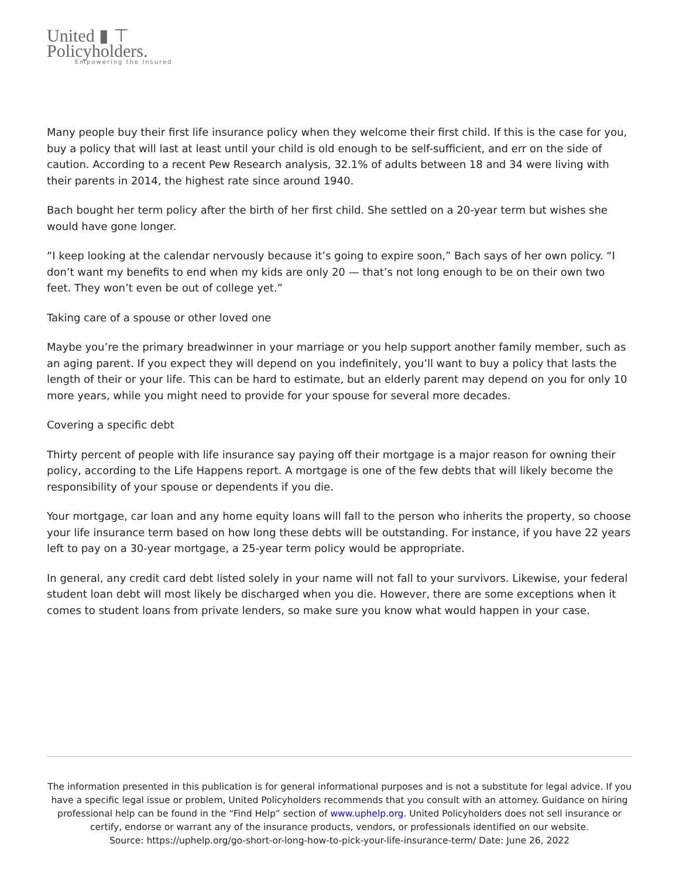United ▮ ⊤
Policyholders.
Empowering the Insured
Many people buy their first life insurance policy when they welcome their first child. If this is the case for you, buy a policy that will last at least until your child is old enough to be self-sufficient, and err on the side of caution. According to a recent Pew Research analysis, 32.1% of adults between 18 and 34 were living with their parents in 2014, the highest rate since around 1940.
Bach bought her term policy after the birth of her first child. She settled on a 20-year term but wishes she would have gone longer.
“I keep looking at the calendar nervously because it’s going to expire soon,” Bach says of her own policy. “I don’t want my benefits to end when my kids are only 20 — that’s not long enough to be on their own two feet. They won’t even be out of college yet.”
Taking care of a spouse or other loved one
Maybe you’re the primary breadwinner in your marriage or you help support another family member, such as an aging parent. If you expect they will depend on you indefinitely, you’ll want to buy a policy that lasts the length of their or your life. This can be hard to estimate, but an elderly parent may depend on you for only 10 more years, while you might need to provide for your spouse for several more decades.
Covering a specific debt
Thirty percent of people with life insurance say paying off their mortgage is a major reason for owning their policy, according to the Life Happens report. A mortgage is one of the few debts that will likely become the responsibility of your spouse or dependents if you die.
Your mortgage, car loan and any home equity loans will fall to the person who inherits the property, so choose your life insurance term based on how long these debts will be outstanding. For instance, if you have 22 years left to pay on a 30-year mortgage, a 25-year term policy would be appropriate.
In general, any credit card debt listed solely in your name will not fall to your survivors. Likewise, your federal student loan debt will most likely be discharged when you die. However, there are some exceptions when it comes to student loans from private lenders, so make sure you know what would happen in your case.
The information presented in this publication is for general informational purposes and is not a substitute for legal advice. If you have a specific legal issue or problem, United Policyholders recommends that you consult with an attorney. Guidance on hiring professional help can be found in the “Find Help” section of www.uphelp.org. United Policyholders does not sell insurance or certify, endorse or warrant any of the insurance products, vendors, or professionals identified on our website.
Source: https://uphelp.org/go-short-or-long-how-to-pick-your-life-insurance-term/ Date: June 26, 2022